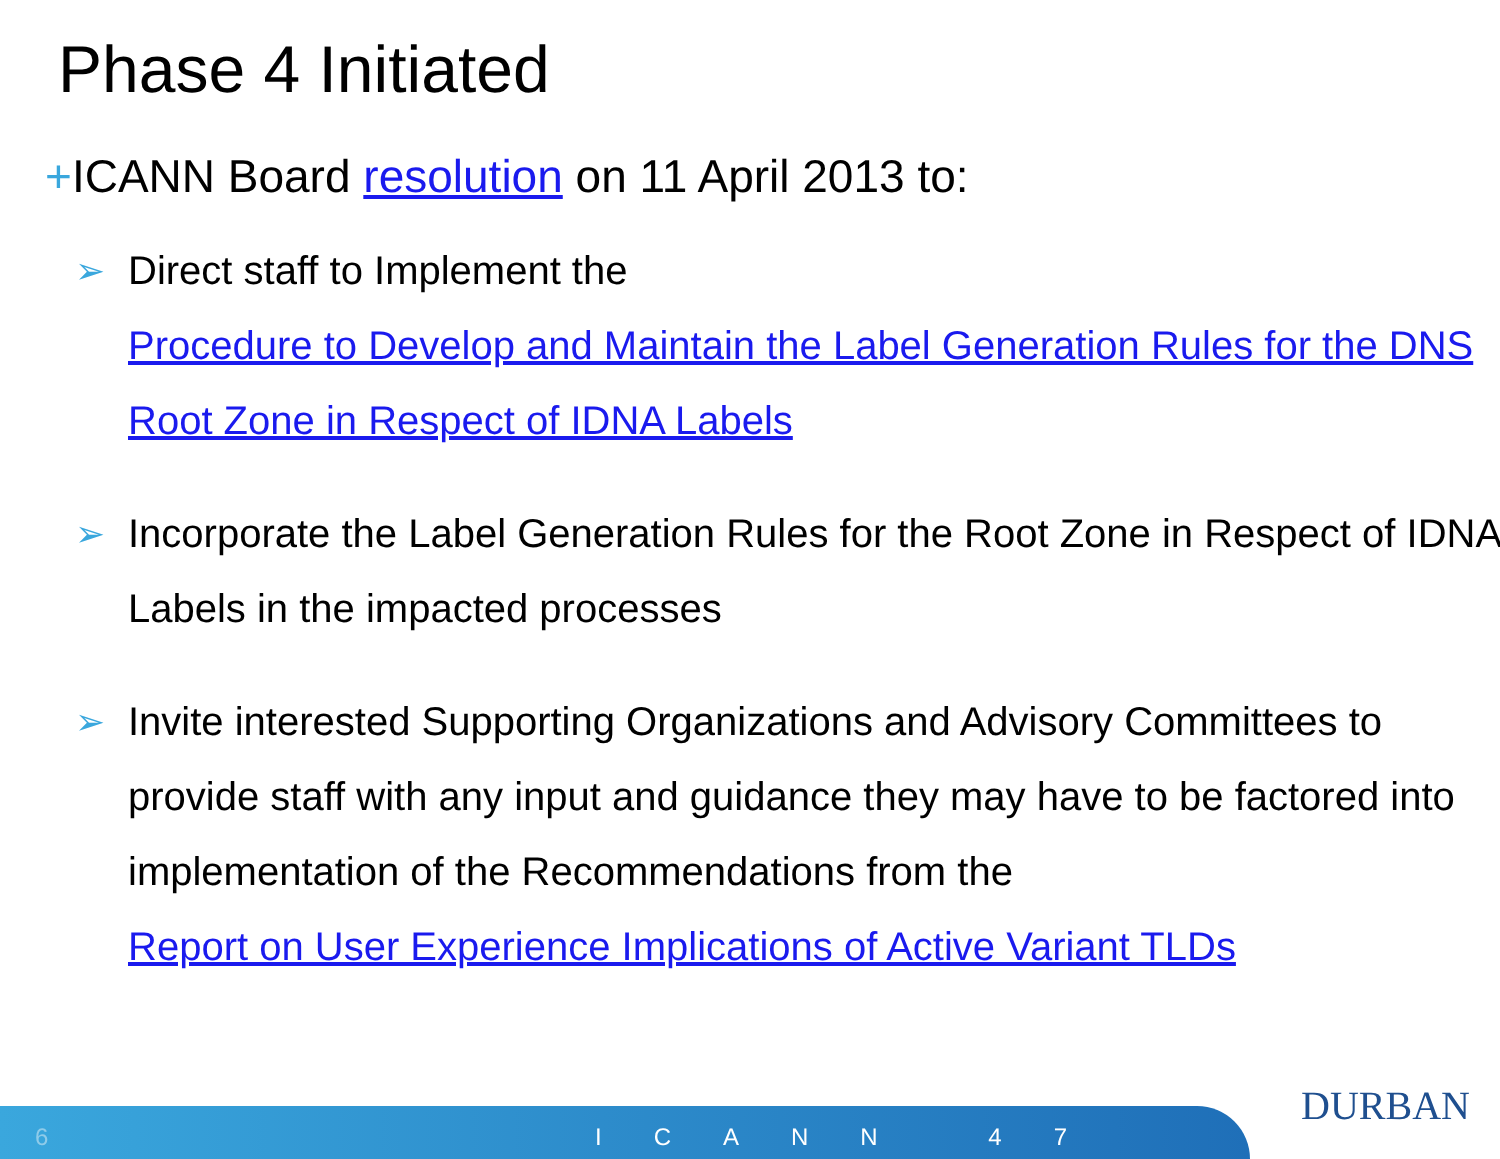Phase 4 Initiated
+ICANN Board resolution on 11 April 2013 to:
➢ Direct staff to Implement the
Procedure to Develop and Maintain the Label Generation Rules for the DNS Root Zone in Respect of IDNA Labels
➢ Incorporate the Label Generation Rules for the Root Zone in Respect of IDNA Labels in the impacted processes
➢ Invite interested Supporting Organizations and Advisory Committees to provide staff with any input and guidance they may have to be factored into implementation of the Recommendations from the
Report on User Experience Implications of Active Variant TLDs
6 ICANN 47
DURBAN